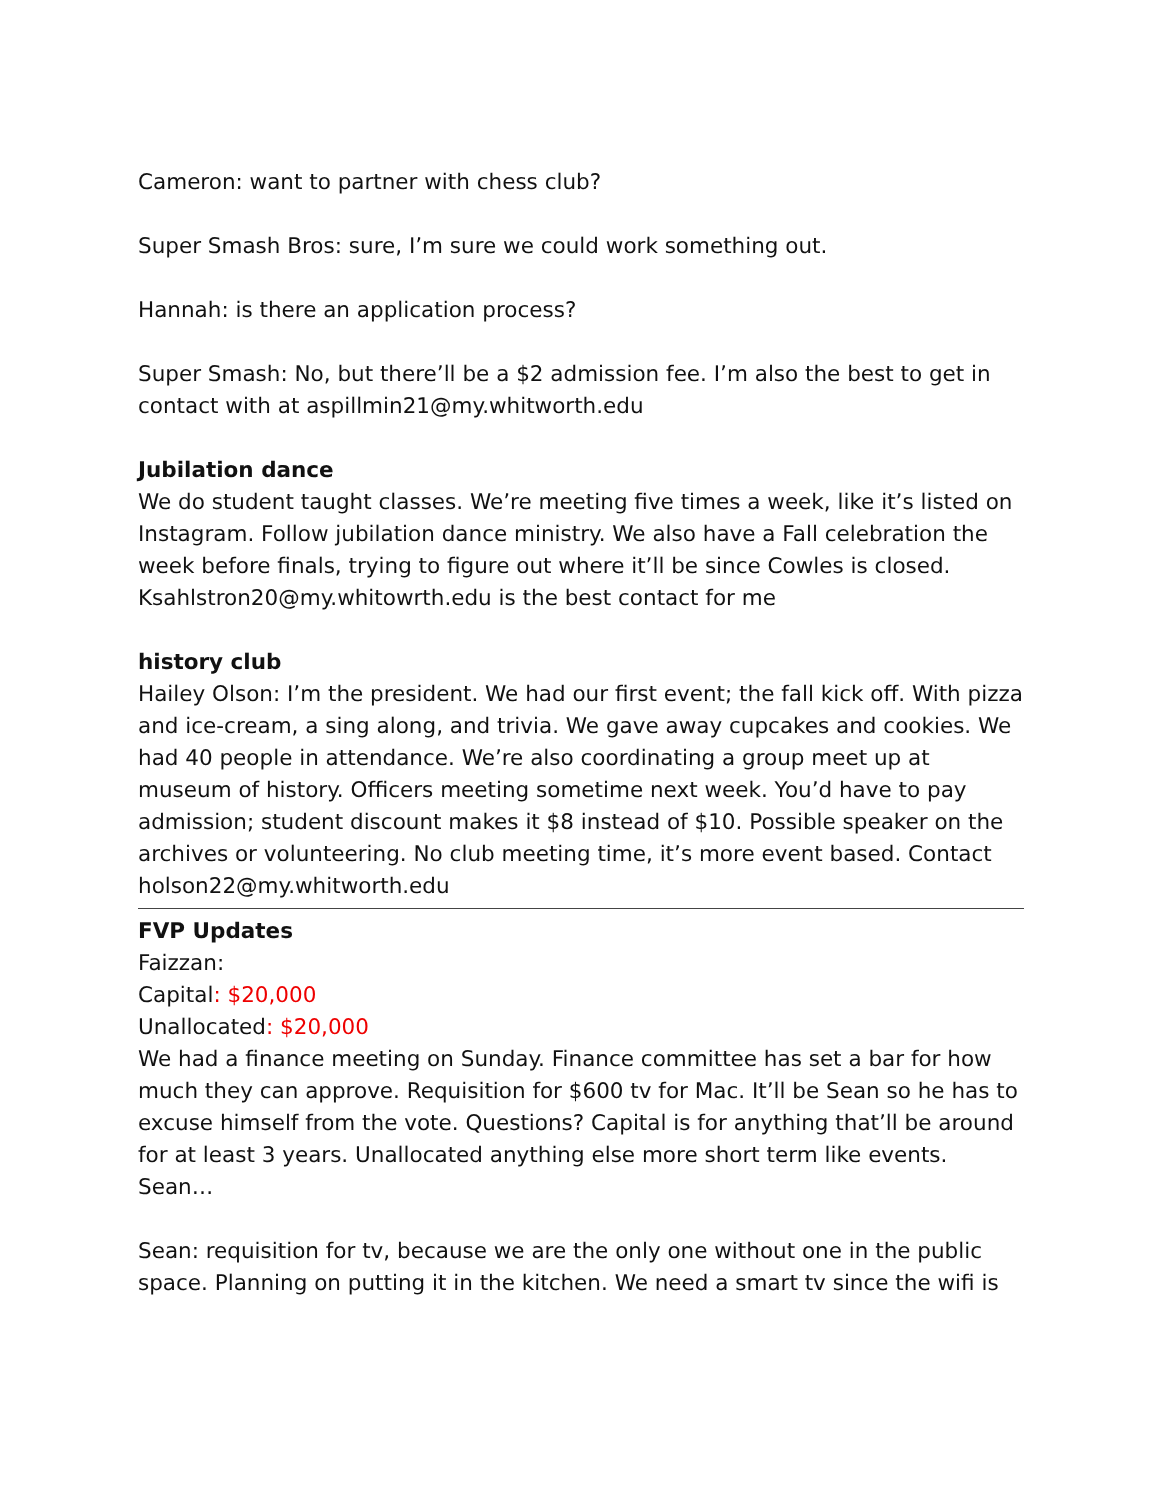Cameron: want to partner with chess club?
Super Smash Bros: sure, I’m sure we could work something out.
Hannah: is there an application process?
Super Smash: No, but there’ll be a $2 admission fee. I’m also the best to get in contact with at aspillmin21@my.whitworth.edu
Jubilation dance
We do student taught classes. We’re meeting five times a week, like it’s listed on Instagram. Follow jubilation dance ministry. We also have a Fall celebration the week before finals, trying to figure out where it’ll be since Cowles is closed. Ksahlstron20@my.whitowrth.edu is the best contact for me
history club
Hailey Olson: I’m the president. We had our first event; the fall kick off. With pizza and ice-cream, a sing along, and trivia. We gave away cupcakes and cookies. We had 40 people in attendance. We’re also coordinating a group meet up at museum of history. Officers meeting sometime next week. You’d have to pay admission; student discount makes it $8 instead of $10. Possible speaker on the archives or volunteering. No club meeting time, it’s more event based. Contact holson22@my.whitworth.edu
FVP Updates
Faizzan:
Capital: $20,000
Unallocated: $20,000
We had a finance meeting on Sunday. Finance committee has set a bar for how much they can approve. Requisition for $600 tv for Mac. It’ll be Sean so he has to excuse himself from the vote. Questions? Capital is for anything that’ll be around for at least 3 years. Unallocated anything else more short term like events. Sean…
Sean: requisition for tv, because we are the only one without one in the public space. Planning on putting it in the kitchen. We need a smart tv since the wifi is